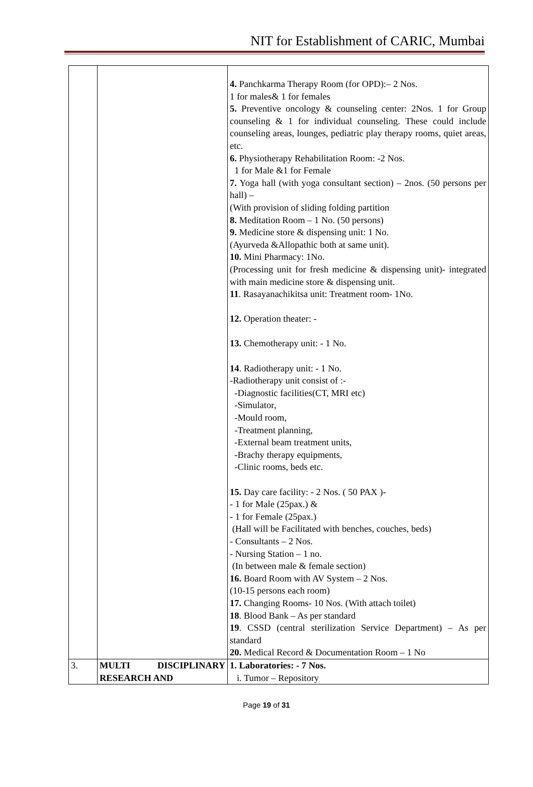NIT for Establishment of CARIC, Mumbai
| | | 4. Panchkarma Therapy Room (for OPD):– 2 Nos. 1 for males& 1 for females 5. Preventive oncology & counseling center: 2Nos. 1 for Group counseling & 1 for individual counseling. These could include counseling areas, lounges, pediatric play therapy rooms, quiet areas, etc. 6. Physiotherapy Rehabilitation Room: -2 Nos. 1 for Male &1 for Female 7. Yoga hall (with yoga consultant section) – 2nos. (50 persons per hall) – (With provision of sliding folding partition 8. Meditation Room – 1 No. (50 persons) 9. Medicine store & dispensing unit: 1 No. (Ayurveda &Allopathic both at same unit). 10. Mini Pharmacy: 1No. (Processing unit for fresh medicine & dispensing unit)- integrated with main medicine store & dispensing unit. 11 . Rasayanachikitsa unit: Treatment room- 1No. 12. Operation theater: - 13. Chemotherapy unit: - 1 No. 14 . Radiotherapy unit: - 1 No. -Radiotherapy unit consist of :- -Diagnostic facilities(CT, MRI etc) -Simulator, -Mould room, -Treatment planning, -External beam treatment units, -Brachy therapy equipments, -Clinic rooms, beds etc. 15. Day care facility: - 2 Nos. ( 50 PAX )- - 1 for Male (25pax.) & - 1 for Female (25pax.) (Hall will be Facilitated with benches, couches, beds) - Consultants – 2 Nos. - Nursing Station – 1 no. (In between male & female section) 16. Board Room with AV System – 2 Nos. (10-15 persons each room) 17. Changing Rooms- 10 Nos. (With attach toilet) 18 . Blood Bank – As per standard 19 . CSSD (central sterilization Service Department) – As per standard 20. Medical Record & Documentation Room – 1 No |
| 3. | MULTI DISCIPLINARY RESEARCH AND | 1. Laboratories: - 7 Nos. i. Tumor – Repository |
Page 19 of 31